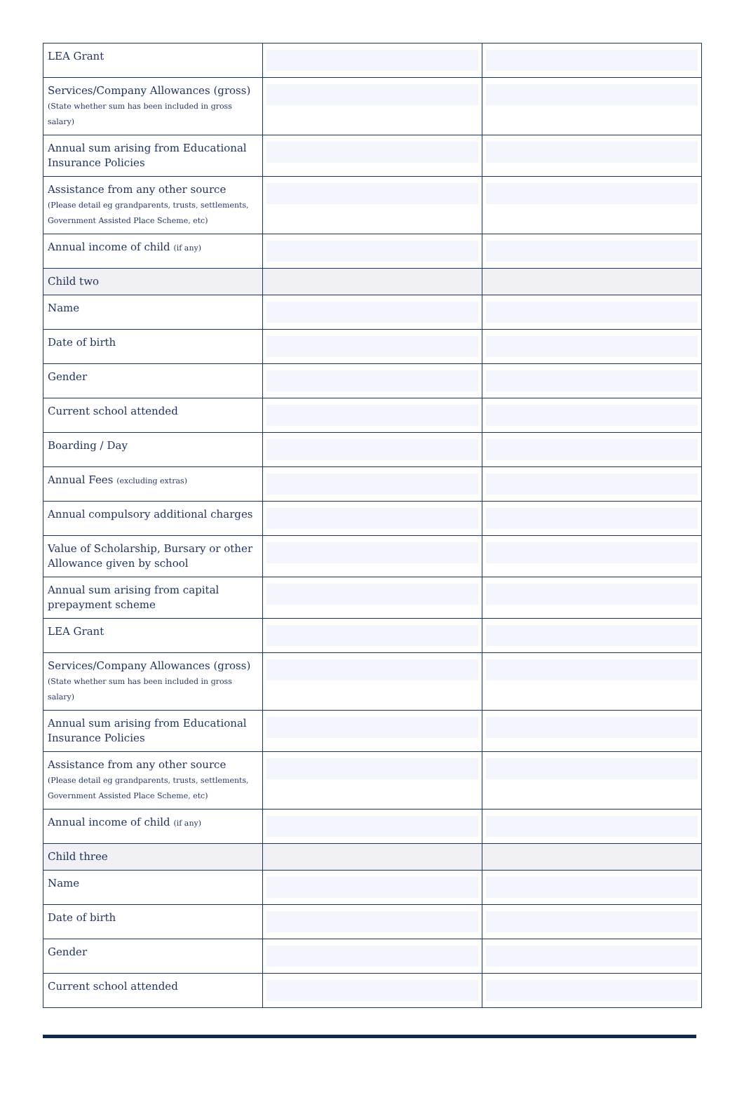| LEA Grant | | |
| Services/Company Allowances (gross) (State whether sum has been included in gross salary) | | |
| Annual sum arising from Educational Insurance Policies | | |
| Assistance from any other source (Please detail eg grandparents, trusts, settlements, Government Assisted Place Scheme, etc) | | |
| Annual income of child (if any) | | |
| Child two | | |
| Name | | |
| Date of birth | | |
| Gender | | |
| Current school attended | | |
| Boarding / Day | | |
| Annual Fees (excluding extras) | | |
| Annual compulsory additional charges | | |
| Value of Scholarship, Bursary or other Allowance given by school | | |
| Annual sum arising from capital prepayment scheme | | |
| LEA Grant | | |
| Services/Company Allowances (gross) (State whether sum has been included in gross salary) | | |
| Annual sum arising from Educational Insurance Policies | | |
| Assistance from any other source (Please detail eg grandparents, trusts, settlements, Government Assisted Place Scheme, etc) | | |
| Annual income of child (if any) | | |
| Child three | | |
| Name | | |
| Date of birth | | |
| Gender | | |
| Current school attended | | |